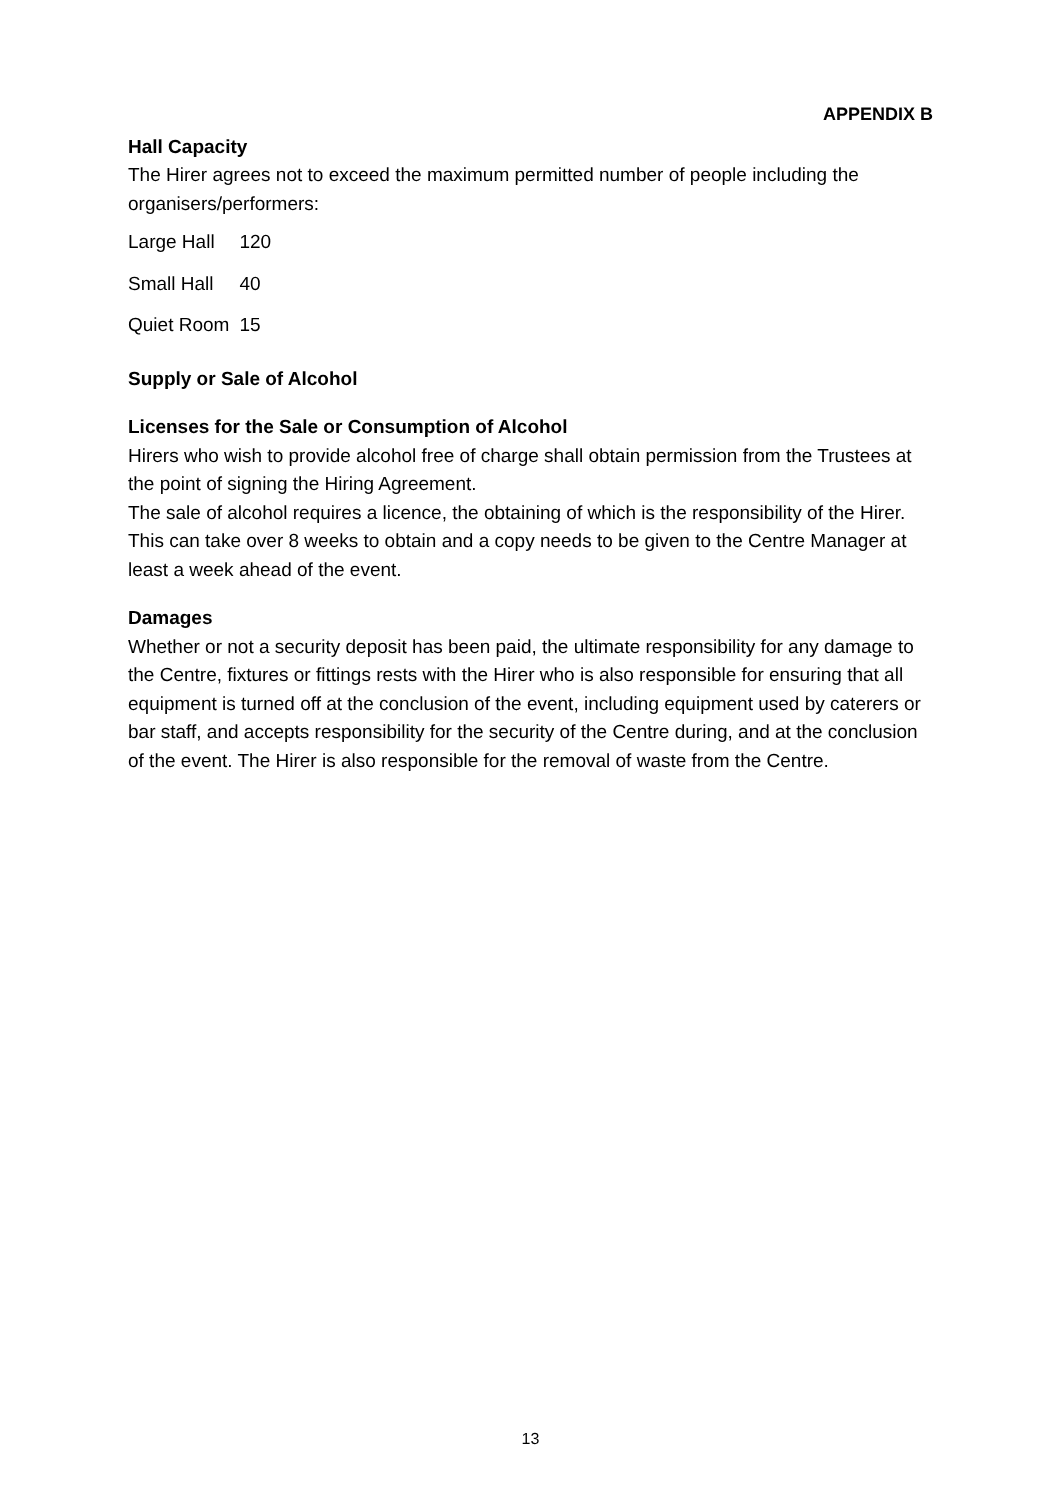APPENDIX B
Hall Capacity
The Hirer agrees not to exceed the maximum permitted number of people including the organisers/performers:
| Large Hall | 120 |
| Small Hall | 40 |
| Quiet Room | 15 |
Supply or Sale of Alcohol
Licenses for the Sale or Consumption of Alcohol
Hirers who wish to provide alcohol free of charge shall obtain permission from the Trustees at the point of signing the Hiring Agreement.
The sale of alcohol requires a licence, the obtaining of which is the responsibility of the Hirer. This can take over 8 weeks to obtain and a copy needs to be given to the Centre Manager at least a week ahead of the event.
Damages
Whether or not a security deposit has been paid, the ultimate responsibility for any damage to the Centre, fixtures or fittings rests with the Hirer who is also responsible for ensuring that all equipment is turned off at the conclusion of the event, including equipment used by caterers or bar staff, and accepts responsibility for the security of the Centre during, and at the conclusion of the event. The Hirer is also responsible for the removal of waste from the Centre.
13